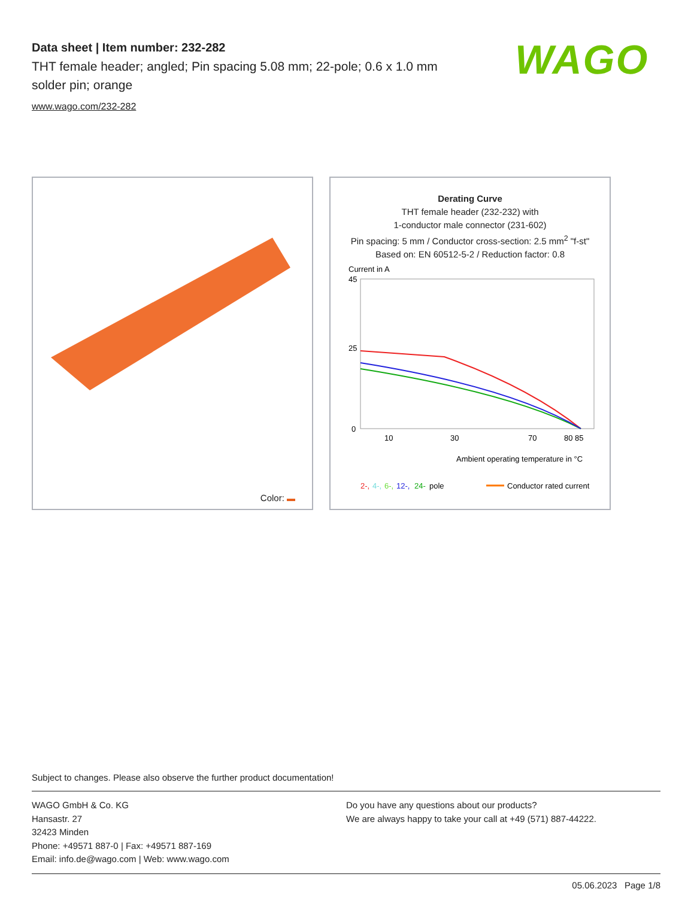Data sheet | Item number: 232-282
THT female header; angled; Pin spacing 5.08 mm; 22-pole; 0.6 x 1.0 mm solder pin; orange
www.wago.com/232-282
WAGO
Color:
Derating Curve
THT female header (232-232) with
1-conductor male connector (231-602)
Pin spacing: 5 mm / Conductor cross-section: 2.5 mm<sup>2</sup> "f-st"
Based on: EN 60512-5-2 / Reduction factor: 0.8
Current in A
45
25
0
10
30
70
80 85
Ambient operating temperature in °C
2-,
4-,
6-,
12-,
24-
pole
Conductor rated current
Subject to changes. Please also observe the further product documentation!
WAGO GmbH & Co. KG
Hansastr. 27
32423 Minden
Phone: +49571 887-0 | Fax: +49571 887-169
Email: info.de@wago.com | Web: www.wago.com
Do you have any questions about our products?
We are always happy to take your call at +49 (571) 887-44222.
05.06.2023 Page 1/8